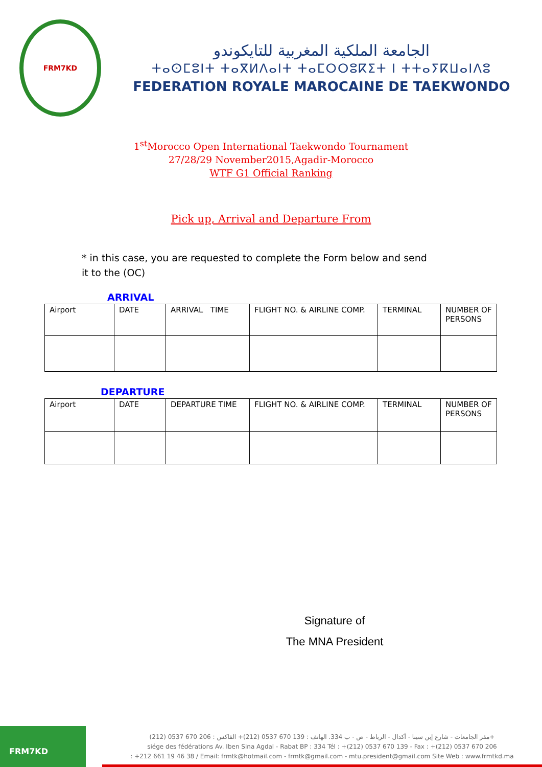FRM7KD
الجامعة الملكية المغربية للتايكوندو
ⵜⴰⵙⵎⵓⵏⵜ ⵜⴰⴳⵍⴷⴰⵏⵜ ⵜⴰⵎⵔⵔⵓⴽⵉⵜ ⵏ ⵜⵜⴰⵢⴽⵡⴰⵏⴷⵓ
FEDERATION ROYALE MAROCAINE DE TAEKWONDO
1<sup>st</sup>Morocco Open International Taekwondo Tournament
27/28/29 November2015,Agadir-Morocco
WTF G1 Official Ranking
Pick up, Arrival and Departure From
* in this case, you are requested to complete the Form below and send it to the (OC)
ARRIVAL
| Airport | DATE | ARRIVAL TIME | FLIGHT NO. & AIRLINE COMP. | TERMINAL | NUMBER OF PERSONS |
DEPARTURE
| Airport | DATE | DEPARTURE TIME | FLIGHT NO. & AIRLINE COMP. | TERMINAL | NUMBER OF PERSONS |
Signature of
The MNA President
FRM7KD
مقر الجامعات - شارع إبن سينا - أكدال - الرباط - ص - ب 334. الهاتف : 139 670 0537 (212)+ الفاكس : 206 670 0537 (212)+
siége des fédérations Av. Iben Sina Agdal - Rabat BP : 334 Tél : +(212) 0537 670 139 - Fax : +(212) 0537 670 206
: +212 661 19 46 38 / Email: frmtk@hotmail.com - frmtk@gmail.com - mtu.president@gmail.com Site Web : www.frmtkd.ma